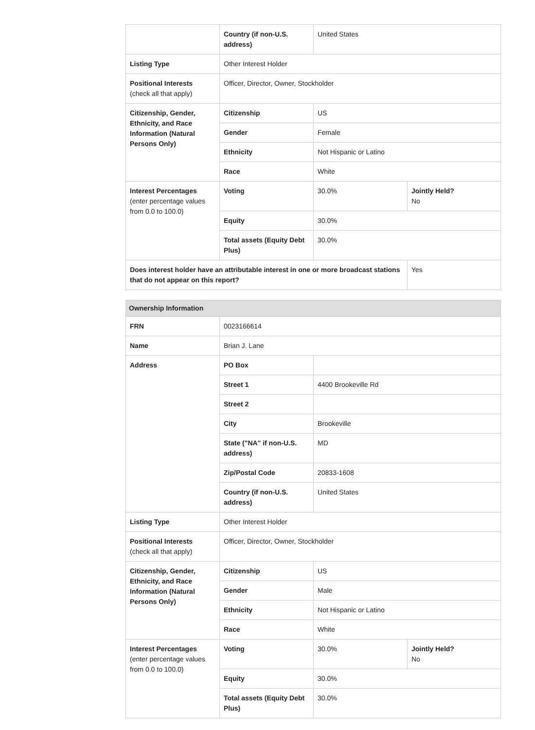| | Country (if non-U.S. address) | United States | |
| Listing Type | Other Interest Holder | | |
| Positional Interests (check all that apply) | Officer, Director, Owner, Stockholder | | |
| Citizenship, Gender, Ethnicity, and Race Information (Natural Persons Only) | Citizenship | US | |
| | Gender | Female | |
| | Ethnicity | Not Hispanic or Latino | |
| | Race | White | |
| Interest Percentages (enter percentage values from 0.0 to 100.0) | Voting | 30.0% | Jointly Held? No |
| | Equity | 30.0% | |
| | Total assets (Equity Debt Plus) | 30.0% | |
| Does interest holder have an attributable interest in one or more broadcast stations that do not appear on this report? | | | Yes |
| Ownership Information | | | |
| --- | --- | --- | --- |
| FRN | 0023166614 | | |
| Name | Brian J. Lane | | |
| Address | PO Box | | |
| | Street 1 | 4400 Brookeville Rd | |
| | Street 2 | | |
| | City | Brookeville | |
| | State ("NA" if non-U.S. address) | MD | |
| | Zip/Postal Code | 20833-1608 | |
| | Country (if non-U.S. address) | United States | |
| Listing Type | Other Interest Holder | | |
| Positional Interests (check all that apply) | Officer, Director, Owner, Stockholder | | |
| Citizenship, Gender, Ethnicity, and Race Information (Natural Persons Only) | Citizenship | US | |
| | Gender | Male | |
| | Ethnicity | Not Hispanic or Latino | |
| | Race | White | |
| Interest Percentages (enter percentage values from 0.0 to 100.0) | Voting | 30.0% | Jointly Held? No |
| | Equity | 30.0% | |
| | Total assets (Equity Debt Plus) | 30.0% | |